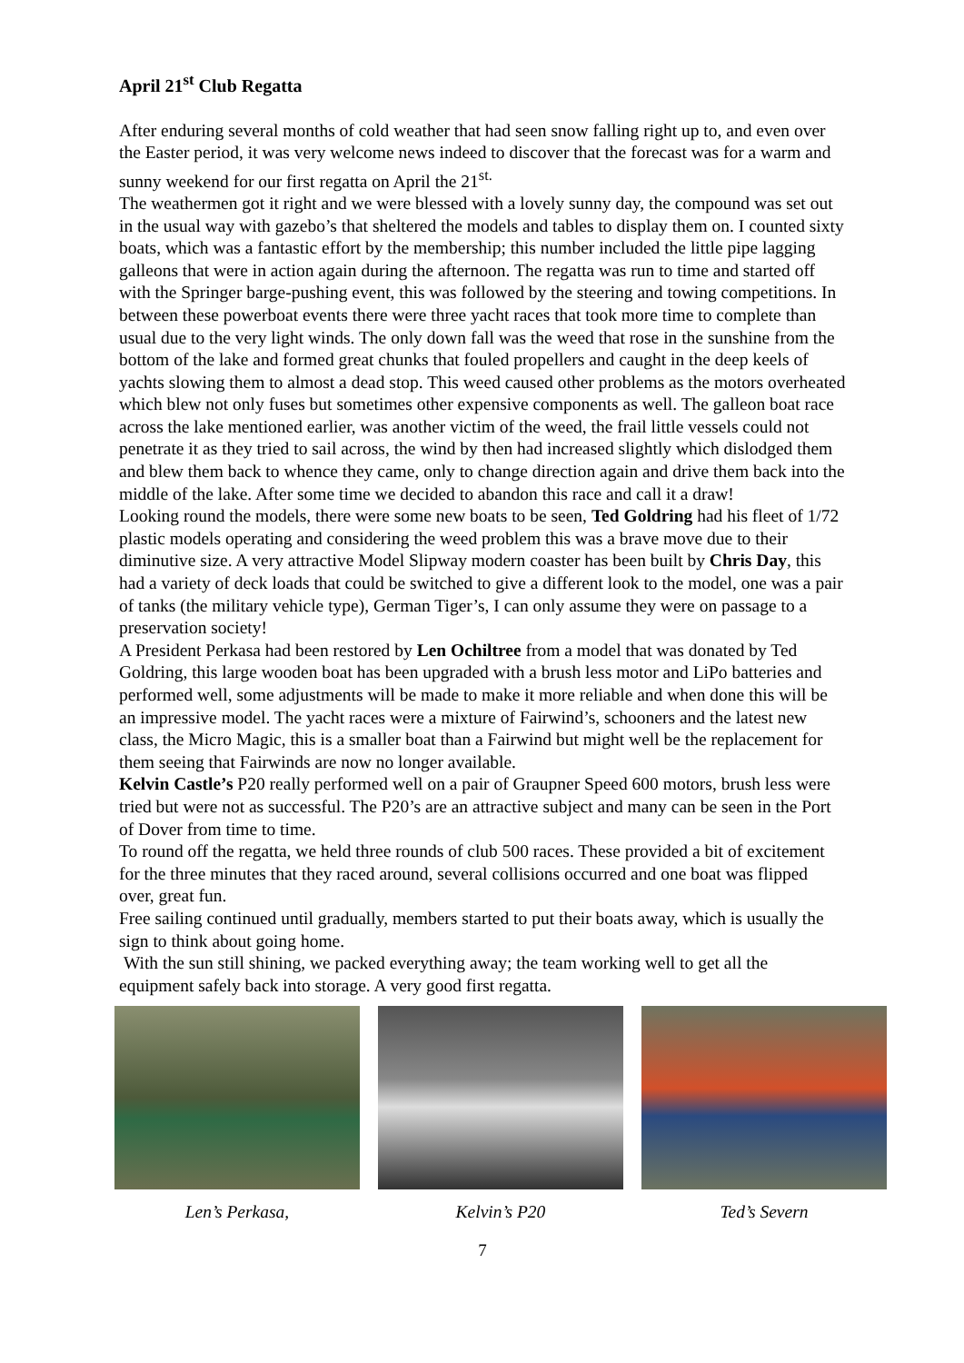April 21<sup>st</sup> Club Regatta
After enduring several months of cold weather that had seen snow falling right up to, and even over the Easter period, it was very welcome news indeed to discover that the forecast was for a warm and sunny weekend for our first regatta on April the 21<sup>st.</sup>
The weathermen got it right and we were blessed with a lovely sunny day, the compound was set out in the usual way with gazebo’s that sheltered the models and tables to display them on. I counted sixty boats, which was a fantastic effort by the membership; this number included the little pipe lagging galleons that were in action again during the afternoon. The regatta was run to time and started off with the Springer barge-pushing event, this was followed by the steering and towing competitions. In between these powerboat events there were three yacht races that took more time to complete than usual due to the very light winds. The only down fall was the weed that rose in the sunshine from the bottom of the lake and formed great chunks that fouled propellers and caught in the deep keels of yachts slowing them to almost a dead stop. This weed caused other problems as the motors overheated which blew not only fuses but sometimes other expensive components as well. The galleon boat race across the lake mentioned earlier, was another victim of the weed, the frail little vessels could not penetrate it as they tried to sail across, the wind by then had increased slightly which dislodged them and blew them back to whence they came, only to change direction again and drive them back into the middle of the lake. After some time we decided to abandon this race and call it a draw!
Looking round the models, there were some new boats to be seen, Ted Goldring had his fleet of 1/72 plastic models operating and considering the weed problem this was a brave move due to their diminutive size. A very attractive Model Slipway modern coaster has been built by Chris Day, this had a variety of deck loads that could be switched to give a different look to the model, one was a pair of tanks (the military vehicle type), German Tiger’s, I can only assume they were on passage to a preservation society!
A President Perkasa had been restored by Len Ochiltree from a model that was donated by Ted Goldring, this large wooden boat has been upgraded with a brush less motor and LiPo batteries and performed well, some adjustments will be made to make it more reliable and when done this will be an impressive model. The yacht races were a mixture of Fairwind’s, schooners and the latest new class, the Micro Magic, this is a smaller boat than a Fairwind but might well be the replacement for them seeing that Fairwinds are now no longer available.
Kelvin Castle’s P20 really performed well on a pair of Graupner Speed 600 motors, brush less were tried but were not as successful. The P20’s are an attractive subject and many can be seen in the Port of Dover from time to time.
To round off the regatta, we held three rounds of club 500 races. These provided a bit of excitement for the three minutes that they raced around, several collisions occurred and one boat was flipped over, great fun.
Free sailing continued until gradually, members started to put their boats away, which is usually the sign to think about going home.
With the sun still shining, we packed everything away; the team working well to get all the equipment safely back into storage. A very good first regatta.
Len’s Perkasa, Kelvin’s P20 Ted’s Severn
7